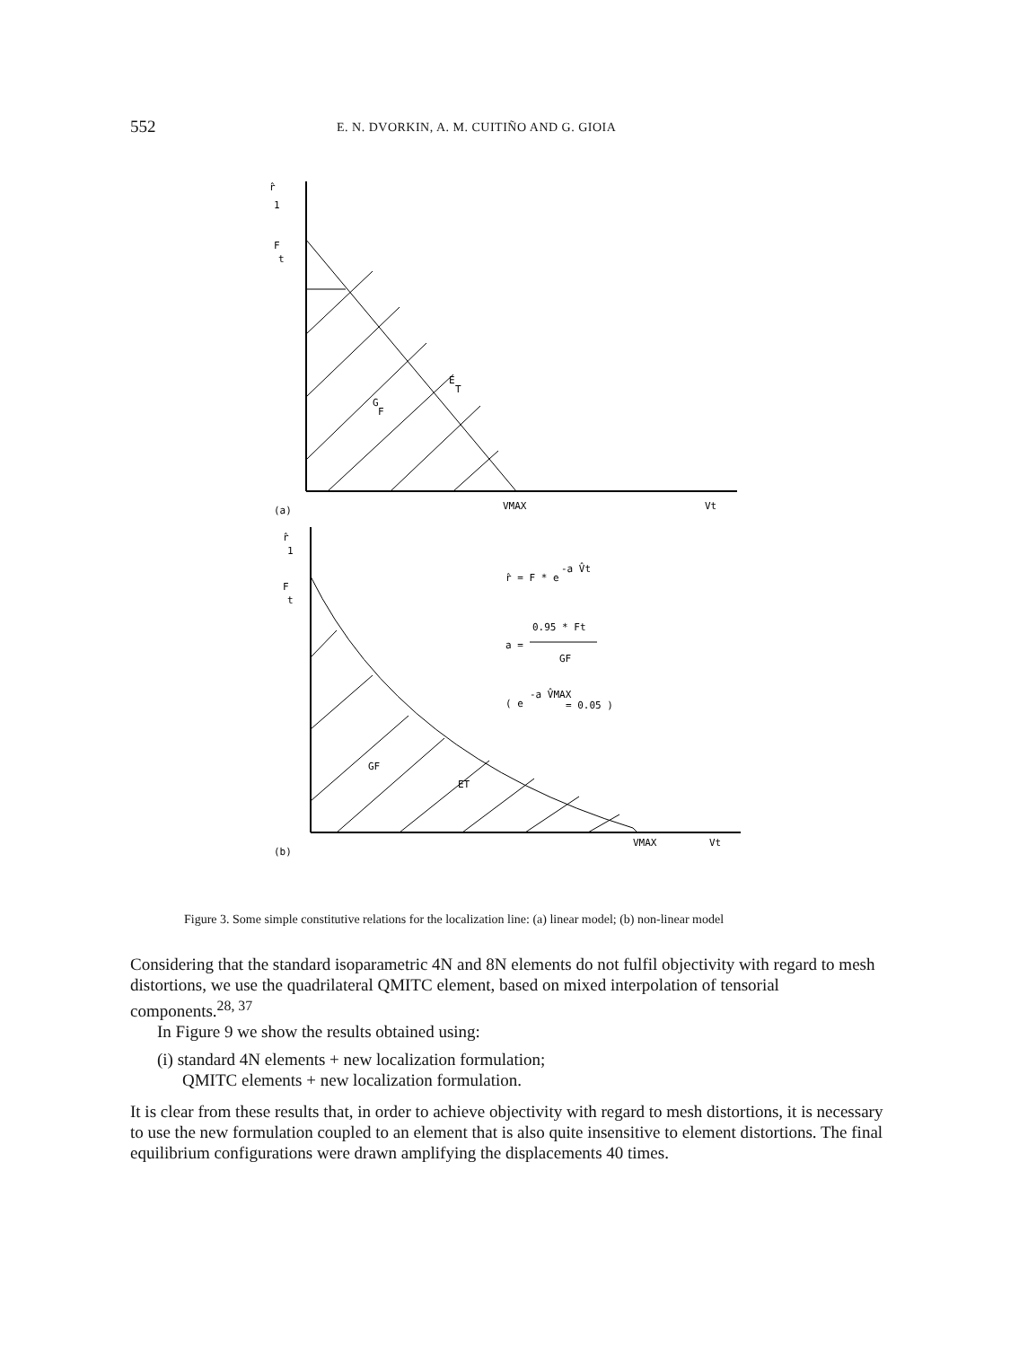552 E. N. DVORKIN, A. M. CUITIÑO AND G. GIOIA
r̂
1
F
t
E
T
G
F
(a)
VMAX
Vt
r̂
1
F
t
r̂ = F * e
-a V̂t
0.95 * Ft
a =
GF
( e
-a V̂MAX
= 0.05 )
GF
ET
(b)
VMAX
Vt
Figure 3. Some simple constitutive relations for the localization line: (a) linear model; (b) non-linear model
Considering that the standard isoparametric 4N and 8N elements do not fulfil objectivity with regard to mesh distortions, we use the quadrilateral QMITC element, based on mixed interpolation of tensorial components.<sup>28, 37</sup>
In Figure 9 we show the results obtained using:
(i) standard 4N elements + new localization formulation;
QMITC elements + new localization formulation.
It is clear from these results that, in order to achieve objectivity with regard to mesh distortions, it is necessary to use the new formulation coupled to an element that is also quite insensitive to element distortions. The final equilibrium configurations were drawn amplifying the displacements 40 times.